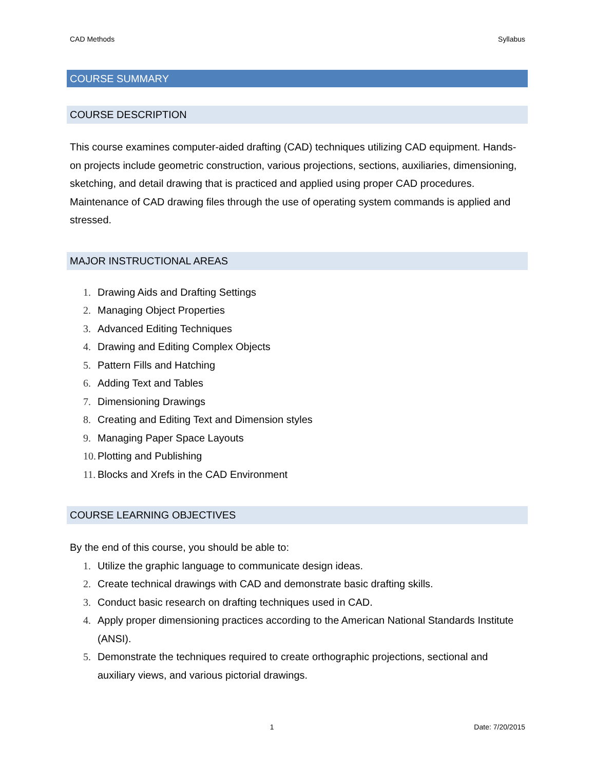CAD Methods Syllabus
COURSE SUMMARY
COURSE DESCRIPTION
This course examines computer-aided drafting (CAD) techniques utilizing CAD equipment. Hands-on projects include geometric construction, various projections, sections, auxiliaries, dimensioning, sketching, and detail drawing that is practiced and applied using proper CAD procedures. Maintenance of CAD drawing files through the use of operating system commands is applied and stressed.
MAJOR INSTRUCTIONAL AREAS
1. Drawing Aids and Drafting Settings
2. Managing Object Properties
3. Advanced Editing Techniques
4. Drawing and Editing Complex Objects
5. Pattern Fills and Hatching
6. Adding Text and Tables
7. Dimensioning Drawings
8. Creating and Editing Text and Dimension styles
9. Managing Paper Space Layouts
10. Plotting and Publishing
11. Blocks and Xrefs in the CAD Environment
COURSE LEARNING OBJECTIVES
By the end of this course, you should be able to:
1. Utilize the graphic language to communicate design ideas.
2. Create technical drawings with CAD and demonstrate basic drafting skills.
3. Conduct basic research on drafting techniques used in CAD.
4. Apply proper dimensioning practices according to the American National Standards Institute (ANSI).
5. Demonstrate the techniques required to create orthographic projections, sectional and auxiliary views, and various pictorial drawings.
1 Date: 7/20/2015